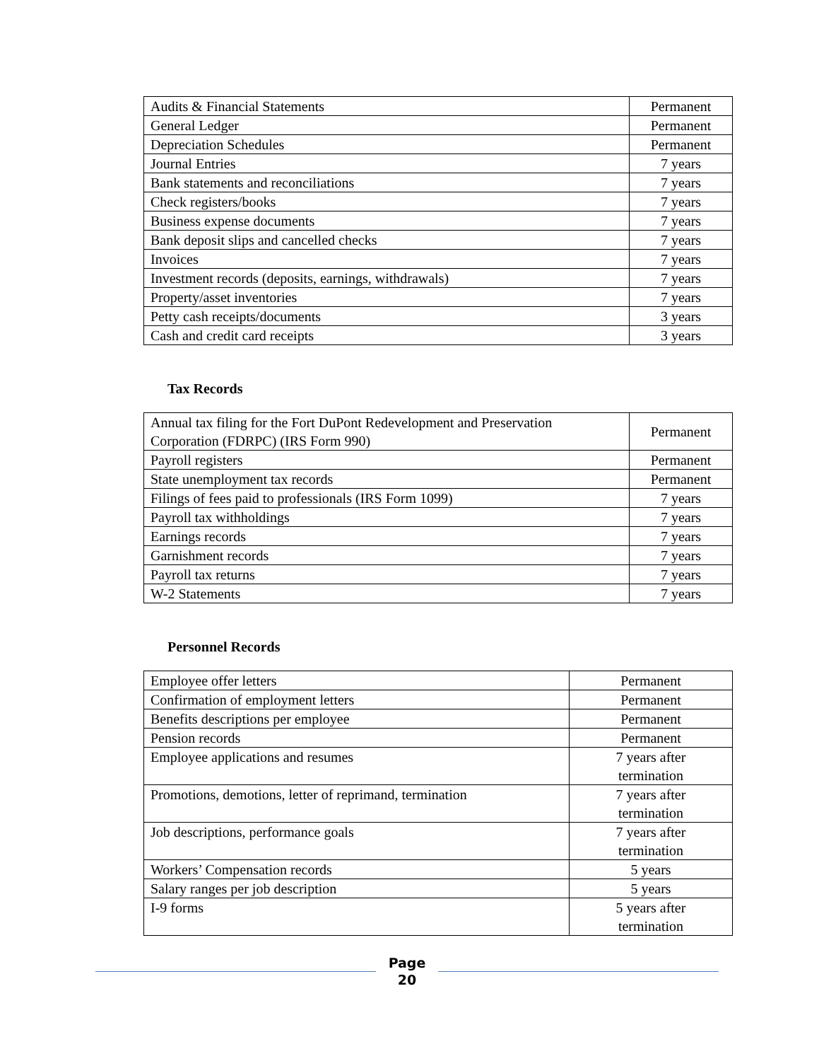| Audits & Financial Statements | Permanent |
| General Ledger | Permanent |
| Depreciation Schedules | Permanent |
| Journal Entries | 7 years |
| Bank statements and reconciliations | 7 years |
| Check registers/books | 7 years |
| Business expense documents | 7 years |
| Bank deposit slips and cancelled checks | 7 years |
| Invoices | 7 years |
| Investment records (deposits, earnings, withdrawals) | 7 years |
| Property/asset inventories | 7 years |
| Petty cash receipts/documents | 3 years |
| Cash and credit card receipts | 3 years |
Tax Records
| Annual tax filing for the Fort DuPont Redevelopment and Preservation Corporation (FDRPC) (IRS Form 990) | Permanent |
| Payroll registers | Permanent |
| State unemployment tax records | Permanent |
| Filings of fees paid to professionals (IRS Form 1099) | 7 years |
| Payroll tax withholdings | 7 years |
| Earnings records | 7 years |
| Garnishment records | 7 years |
| Payroll tax returns | 7 years |
| W-2 Statements | 7 years |
Personnel Records
| Employee offer letters | Permanent |
| Confirmation of employment letters | Permanent |
| Benefits descriptions per employee | Permanent |
| Pension records | Permanent |
| Employee applications and resumes | 7 years after termination |
| Promotions, demotions, letter of reprimand, termination | 7 years after termination |
| Job descriptions, performance goals | 7 years after termination |
| Workers’ Compensation records | 5 years |
| Salary ranges per job description | 5 years |
| I-9 forms | 5 years after termination |
Page
20